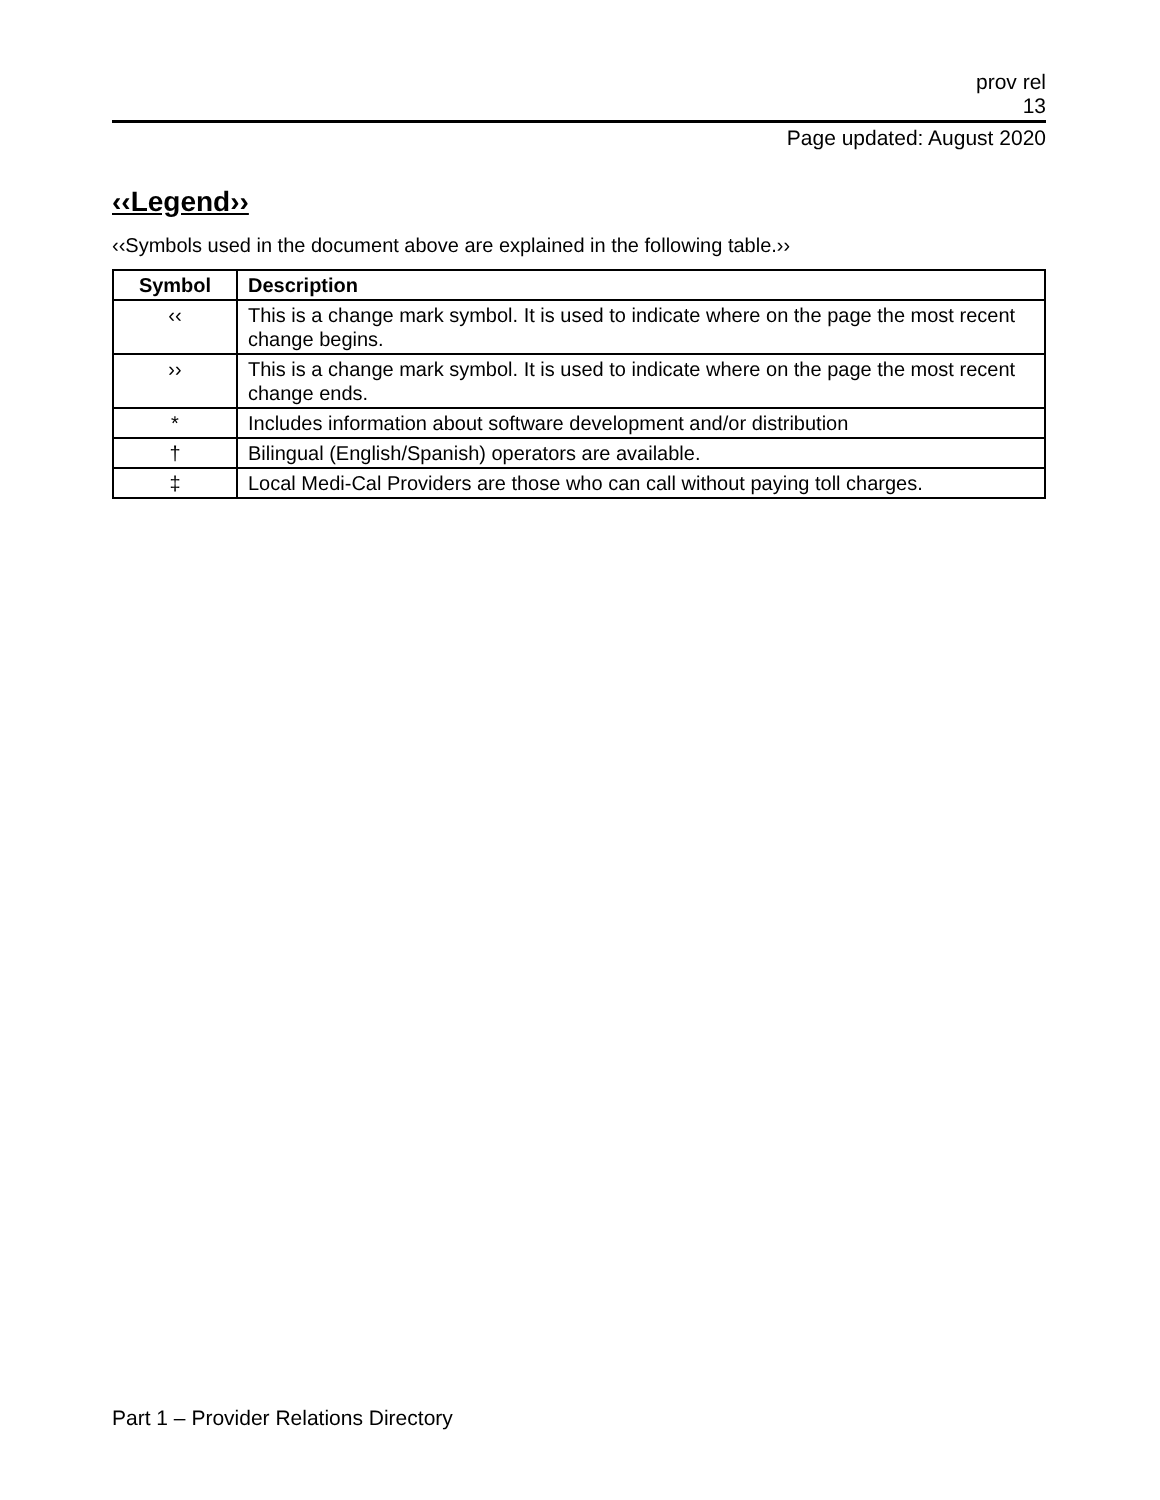prov rel
13
Page updated: August 2020
‹‹Legend››
‹‹Symbols used in the document above are explained in the following table.››
| Symbol | Description |
| --- | --- |
| ‹‹ | This is a change mark symbol. It is used to indicate where on the page the most recent change begins. |
| ›› | This is a change mark symbol. It is used to indicate where on the page the most recent change ends. |
| * | Includes information about software development and/or distribution |
| † | Bilingual (English/Spanish) operators are available. |
| ‡ | Local Medi-Cal Providers are those who can call without paying toll charges. |
Part 1 – Provider Relations Directory